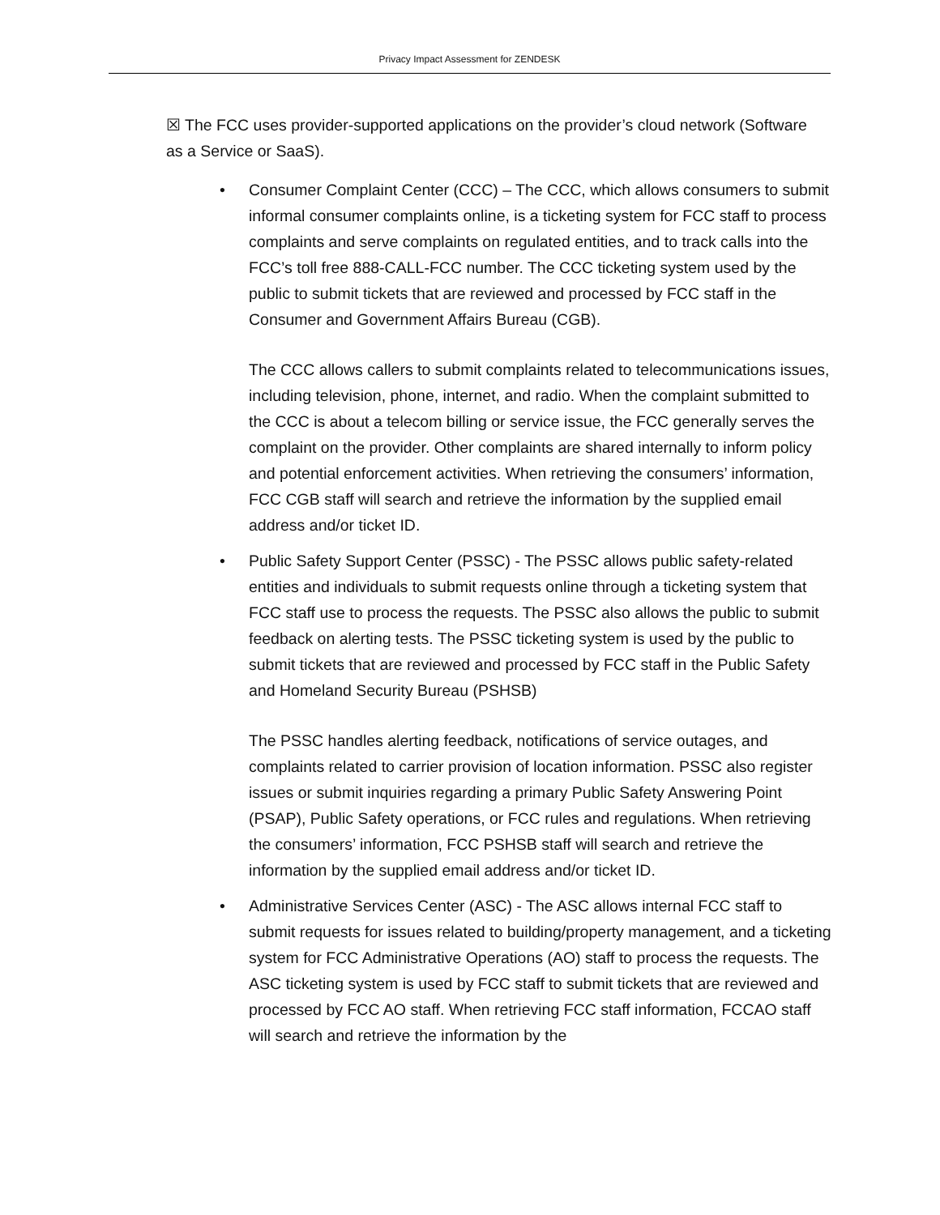Privacy Impact Assessment for ZENDESK
☒ The FCC uses provider-supported applications on the provider’s cloud network (Software as a Service or SaaS).
•
Consumer Complaint Center (CCC) – The CCC, which allows consumers to submit informal consumer complaints online, is a ticketing system for FCC staff to process complaints and serve complaints on regulated entities, and to track calls into the FCC’s toll free 888-CALL-FCC number. The CCC ticketing system used by the public to submit tickets that are reviewed and processed by FCC staff in the Consumer and Government Affairs Bureau (CGB).
The CCC allows callers to submit complaints related to telecommunications issues, including television, phone, internet, and radio. When the complaint submitted to the CCC is about a telecom billing or service issue, the FCC generally serves the complaint on the provider. Other complaints are shared internally to inform policy and potential enforcement activities. When retrieving the consumers’ information, FCC CGB staff will search and retrieve the information by the supplied email address and/or ticket ID.
•
Public Safety Support Center (PSSC) - The PSSC allows public safety-related entities and individuals to submit requests online through a ticketing system that FCC staff use to process the requests. The PSSC also allows the public to submit feedback on alerting tests. The PSSC ticketing system is used by the public to submit tickets that are reviewed and processed by FCC staff in the Public Safety and Homeland Security Bureau (PSHSB)
The PSSC handles alerting feedback, notifications of service outages, and complaints related to carrier provision of location information. PSSC also register issues or submit inquiries regarding a primary Public Safety Answering Point (PSAP), Public Safety operations, or FCC rules and regulations. When retrieving the consumers’ information, FCC PSHSB staff will search and retrieve the information by the supplied email address and/or ticket ID.
•
Administrative Services Center (ASC) - The ASC allows internal FCC staff to submit requests for issues related to building/property management, and a ticketing system for FCC Administrative Operations (AO) staff to process the requests. The ASC ticketing system is used by FCC staff to submit tickets that are reviewed and processed by FCC AO staff. When retrieving FCC staff information, FCCAO staff will search and retrieve the information by the